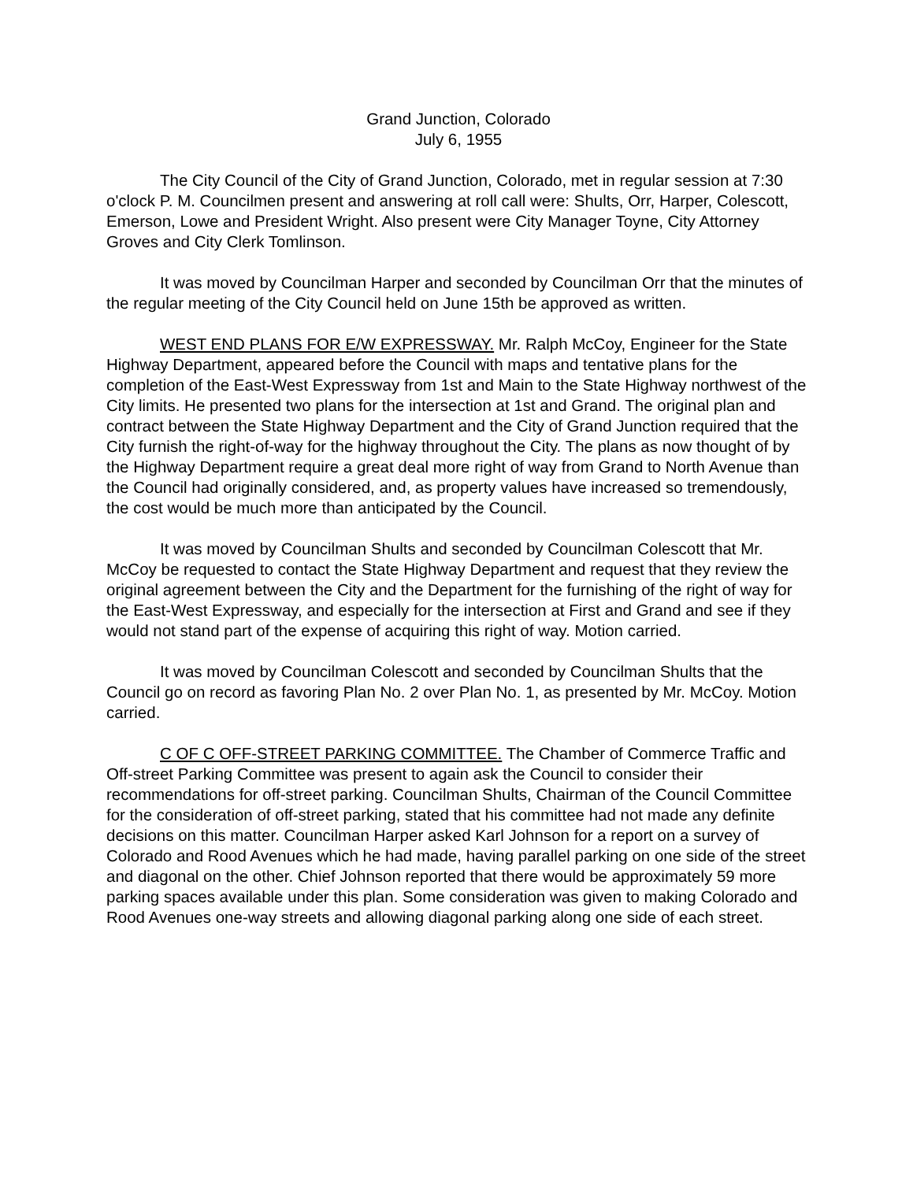Grand Junction, Colorado
July 6, 1955
The City Council of the City of Grand Junction, Colorado, met in regular session at 7:30 o'clock P. M. Councilmen present and answering at roll call were: Shults, Orr, Harper, Colescott, Emerson, Lowe and President Wright. Also present were City Manager Toyne, City Attorney Groves and City Clerk Tomlinson.
It was moved by Councilman Harper and seconded by Councilman Orr that the minutes of the regular meeting of the City Council held on June 15th be approved as written.
WEST END PLANS FOR E/W EXPRESSWAY. Mr. Ralph McCoy, Engineer for the State Highway Department, appeared before the Council with maps and tentative plans for the completion of the East-West Expressway from 1st and Main to the State Highway northwest of the City limits. He presented two plans for the intersection at 1st and Grand. The original plan and contract between the State Highway Department and the City of Grand Junction required that the City furnish the right-of-way for the highway throughout the City. The plans as now thought of by the Highway Department require a great deal more right of way from Grand to North Avenue than the Council had originally considered, and, as property values have increased so tremendously, the cost would be much more than anticipated by the Council.
It was moved by Councilman Shults and seconded by Councilman Colescott that Mr. McCoy be requested to contact the State Highway Department and request that they review the original agreement between the City and the Department for the furnishing of the right of way for the East-West Expressway, and especially for the intersection at First and Grand and see if they would not stand part of the expense of acquiring this right of way. Motion carried.
It was moved by Councilman Colescott and seconded by Councilman Shults that the Council go on record as favoring Plan No. 2 over Plan No. 1, as presented by Mr. McCoy. Motion carried.
C OF C OFF-STREET PARKING COMMITTEE. The Chamber of Commerce Traffic and Off-street Parking Committee was present to again ask the Council to consider their recommendations for off-street parking. Councilman Shults, Chairman of the Council Committee for the consideration of off-street parking, stated that his committee had not made any definite decisions on this matter. Councilman Harper asked Karl Johnson for a report on a survey of Colorado and Rood Avenues which he had made, having parallel parking on one side of the street and diagonal on the other. Chief Johnson reported that there would be approximately 59 more parking spaces available under this plan. Some consideration was given to making Colorado and Rood Avenues one-way streets and allowing diagonal parking along one side of each street.